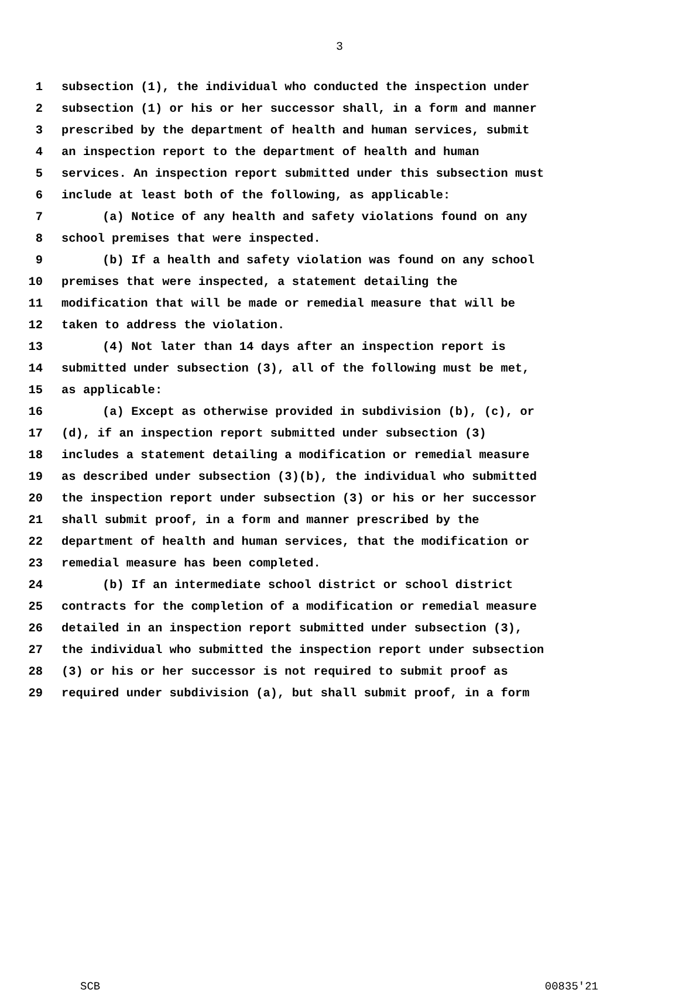3
1 subsection (1), the individual who conducted the inspection under
2 subsection (1) or his or her successor shall, in a form and manner
3 prescribed by the department of health and human services, submit
4 an inspection report to the department of health and human
5 services. An inspection report submitted under this subsection must
6 include at least both of the following, as applicable:
7 (a) Notice of any health and safety violations found on any
8 school premises that were inspected.
9 (b) If a health and safety violation was found on any school
10 premises that were inspected, a statement detailing the
11 modification that will be made or remedial measure that will be
12 taken to address the violation.
13 (4) Not later than 14 days after an inspection report is
14 submitted under subsection (3), all of the following must be met,
15 as applicable:
16 (a) Except as otherwise provided in subdivision (b), (c), or
17 (d), if an inspection report submitted under subsection (3)
18 includes a statement detailing a modification or remedial measure
19 as described under subsection (3)(b), the individual who submitted
20 the inspection report under subsection (3) or his or her successor
21 shall submit proof, in a form and manner prescribed by the
22 department of health and human services, that the modification or
23 remedial measure has been completed.
24 (b) If an intermediate school district or school district
25 contracts for the completion of a modification or remedial measure
26 detailed in an inspection report submitted under subsection (3),
27 the individual who submitted the inspection report under subsection
28 (3) or his or her successor is not required to submit proof as
29 required under subdivision (a), but shall submit proof, in a form
SCB 00835'21